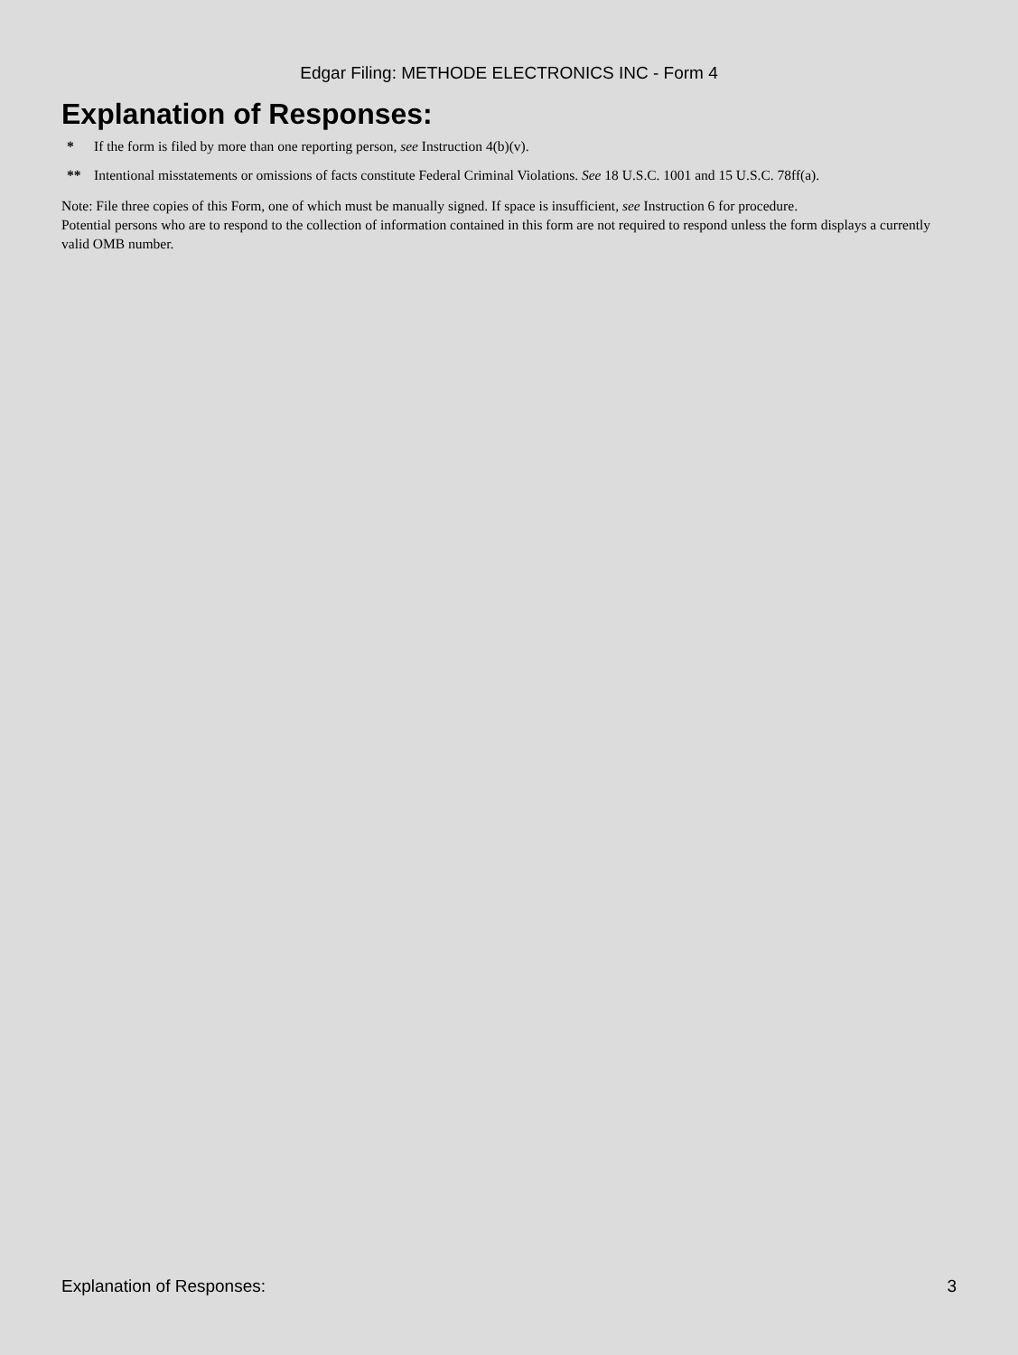Edgar Filing: METHODE ELECTRONICS INC - Form 4
Explanation of Responses:
* If the form is filed by more than one reporting person, see Instruction 4(b)(v).
** Intentional misstatements or omissions of facts constitute Federal Criminal Violations. See 18 U.S.C. 1001 and 15 U.S.C. 78ff(a).
Note: File three copies of this Form, one of which must be manually signed. If space is insufficient, see Instruction 6 for procedure.
Potential persons who are to respond to the collection of information contained in this form are not required to respond unless the form displays a currently valid OMB number.
Explanation of Responses: 3